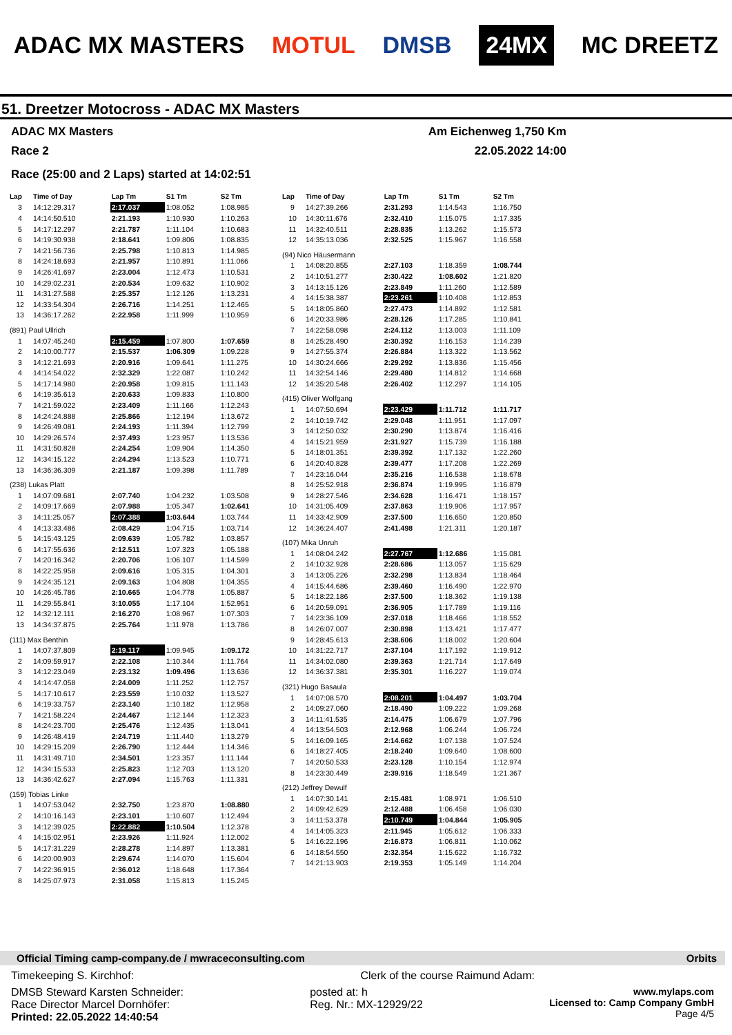ADAC MX MASTERS MOTUL DMSB 24MX MC DREETZ
51. Dreetzer Motocross - ADAC MX Masters
ADAC MX Masters Am Eichenweg 1,750 Km
Race 2 22.05.2022 14:00
Race (25:00 and 2 Laps) started at 14:02:51
| Lap | Time of Day | Lap Tm | S1 Tm | S2 Tm |
| --- | --- | --- | --- | --- |
| 3 | 14:12:29.317 | 2:17.037 | 1:08.052 | 1:08.985 |
| 4 | 14:14:50.510 | 2:21.193 | 1:10.930 | 1:10.263 |
| 5 | 14:17:12.297 | 2:21.787 | 1:11.104 | 1:10.683 |
| 6 | 14:19:30.938 | 2:18.641 | 1:09.806 | 1:08.835 |
| 7 | 14:21:56.736 | 2:25.798 | 1:10.813 | 1:14.985 |
| 8 | 14:24:18.693 | 2:21.957 | 1:10.891 | 1:11.066 |
| 9 | 14:26:41.697 | 2:23.004 | 1:12.473 | 1:10.531 |
| 10 | 14:29:02.231 | 2:20.534 | 1:09.632 | 1:10.902 |
| 11 | 14:31:27.588 | 2:25.357 | 1:12.126 | 1:13.231 |
| 12 | 14:33:54.304 | 2:26.716 | 1:14.251 | 1:12.465 |
| 13 | 14:36:17.262 | 2:22.958 | 1:11.999 | 1:10.959 |
| (891) Paul Ullrich | | | | |
| 1 | 14:07:45.240 | 2:15.459 | 1:07.800 | 1:07.659 |
| 2 | 14:10:00.777 | 2:15.537 | 1:06.309 | 1:09.228 |
| 3 | 14:12:21.693 | 2:20.916 | 1:09.641 | 1:11.275 |
| 4 | 14:14:54.022 | 2:32.329 | 1:22.087 | 1:10.242 |
| 5 | 14:17:14.980 | 2:20.958 | 1:09.815 | 1:11.143 |
| 6 | 14:19:35.613 | 2:20.633 | 1:09.833 | 1:10.800 |
| 7 | 14:21:59.022 | 2:23.409 | 1:11.166 | 1:12.243 |
| 8 | 14:24:24.888 | 2:25.866 | 1:12.194 | 1:13.672 |
| 9 | 14:26:49.081 | 2:24.193 | 1:11.394 | 1:12.799 |
| 10 | 14:29:26.574 | 2:37.493 | 1:23.957 | 1:13.536 |
| 11 | 14:31:50.828 | 2:24.254 | 1:09.904 | 1:14.350 |
| 12 | 14:34:15.122 | 2:24.294 | 1:13.523 | 1:10.771 |
| 13 | 14:36:36.309 | 2:21.187 | 1:09.398 | 1:11.789 |
| (238) Lukas Platt | | | | |
| 1 | 14:07:09.681 | 2:07.740 | 1:04.232 | 1:03.508 |
| 2 | 14:09:17.669 | 2:07.988 | 1:05.347 | 1:02.641 |
| 3 | 14:11:25.057 | 2:07.388 | 1:03.644 | 1:03.744 |
| 4 | 14:13:33.486 | 2:08.429 | 1:04.715 | 1:03.714 |
| 5 | 14:15:43.125 | 2:09.639 | 1:05.782 | 1:03.857 |
| 6 | 14:17:55.636 | 2:12.511 | 1:07.323 | 1:05.188 |
| 7 | 14:20:16.342 | 2:20.706 | 1:06.107 | 1:14.599 |
| 8 | 14:22:25.958 | 2:09.616 | 1:05.315 | 1:04.301 |
| 9 | 14:24:35.121 | 2:09.163 | 1:04.808 | 1:04.355 |
| 10 | 14:26:45.786 | 2:10.665 | 1:04.778 | 1:05.887 |
| 11 | 14:29:55.841 | 3:10.055 | 1:17.104 | 1:52.951 |
| 12 | 14:32:12.111 | 2:16.270 | 1:08.967 | 1:07.303 |
| 13 | 14:34:37.875 | 2:25.764 | 1:11.978 | 1:13.786 |
| (111) Max Benthin | | | | |
| 1 | 14:07:37.809 | 2:19.117 | 1:09.945 | 1:09.172 |
| 2 | 14:09:59.917 | 2:22.108 | 1:10.344 | 1:11.764 |
| 3 | 14:12:23.049 | 2:23.132 | 1:09.496 | 1:13.636 |
| 4 | 14:14:47.058 | 2:24.009 | 1:11.252 | 1:12.757 |
| 5 | 14:17:10.617 | 2:23.559 | 1:10.032 | 1:13.527 |
| 6 | 14:19:33.757 | 2:23.140 | 1:10.182 | 1:12.958 |
| 7 | 14:21:58.224 | 2:24.467 | 1:12.144 | 1:12.323 |
| 8 | 14:24:23.700 | 2:25.476 | 1:12.435 | 1:13.041 |
| 9 | 14:26:48.419 | 2:24.719 | 1:11.440 | 1:13.279 |
| 10 | 14:29:15.209 | 2:26.790 | 1:12.444 | 1:14.346 |
| 11 | 14:31:49.710 | 2:34.501 | 1:23.357 | 1:11.144 |
| 12 | 14:34:15.533 | 2:25.823 | 1:12.703 | 1:13.120 |
| 13 | 14:36:42.627 | 2:27.094 | 1:15.763 | 1:11.331 |
| (159) Tobias Linke | | | | |
| 1 | 14:07:53.042 | 2:32.750 | 1:23.870 | 1:08.880 |
| 2 | 14:10:16.143 | 2:23.101 | 1:10.607 | 1:12.494 |
| 3 | 14:12:39.025 | 2:22.882 | 1:10.504 | 1:12.378 |
| 4 | 14:15:02.951 | 2:23.926 | 1:11.924 | 1:12.002 |
| 5 | 14:17:31.229 | 2:28.278 | 1:14.897 | 1:13.381 |
| 6 | 14:20:00.903 | 2:29.674 | 1:14.070 | 1:15.604 |
| 7 | 14:22:36.915 | 2:36.012 | 1:18.648 | 1:17.364 |
| 8 | 14:25:07.973 | 2:31.058 | 1:15.813 | 1:15.245 |
| Lap | Time of Day | Lap Tm | S1 Tm | S2 Tm |
| --- | --- | --- | --- | --- |
| 9 | 14:27:39.266 | 2:31.293 | 1:14.543 | 1:16.750 |
| 10 | 14:30:11.676 | 2:32.410 | 1:15.075 | 1:17.335 |
| 11 | 14:32:40.511 | 2:28.835 | 1:13.262 | 1:15.573 |
| 12 | 14:35:13.036 | 2:32.525 | 1:15.967 | 1:16.558 |
| (94) Nico Häusermann | | | | |
| 1 | 14:08:20.855 | 2:27.103 | 1:18.359 | 1:08.744 |
| 2 | 14:10:51.277 | 2:30.422 | 1:08.602 | 1:21.820 |
| 3 | 14:13:15.126 | 2:23.849 | 1:11.260 | 1:12.589 |
| 4 | 14:15:38.387 | 2:23.261 | 1:10.408 | 1:12.853 |
| 5 | 14:18:05.860 | 2:27.473 | 1:14.892 | 1:12.581 |
| 6 | 14:20:33.986 | 2:28.126 | 1:17.285 | 1:10.841 |
| 7 | 14:22:58.098 | 2:24.112 | 1:13.003 | 1:11.109 |
| 8 | 14:25:28.490 | 2:30.392 | 1:16.153 | 1:14.239 |
| 9 | 14:27:55.374 | 2:26.884 | 1:13.322 | 1:13.562 |
| 10 | 14:30:24.666 | 2:29.292 | 1:13.836 | 1:15.456 |
| 11 | 14:32:54.146 | 2:29.480 | 1:14.812 | 1:14.668 |
| 12 | 14:35:20.548 | 2:26.402 | 1:12.297 | 1:14.105 |
| (415) Oliver Wolfgang | | | | |
| 1 | 14:07:50.694 | 2:23.429 | 1:11.712 | 1:11.717 |
| 2 | 14:10:19.742 | 2:29.048 | 1:11.951 | 1:17.097 |
| 3 | 14:12:50.032 | 2:30.290 | 1:13.874 | 1:16.416 |
| 4 | 14:15:21.959 | 2:31.927 | 1:15.739 | 1:16.188 |
| 5 | 14:18:01.351 | 2:39.392 | 1:17.132 | 1:22.260 |
| 6 | 14:20:40.828 | 2:39.477 | 1:17.208 | 1:22.269 |
| 7 | 14:23:16.044 | 2:35.216 | 1:16.538 | 1:18.678 |
| 8 | 14:25:52.918 | 2:36.874 | 1:19.995 | 1:16.879 |
| 9 | 14:28:27.546 | 2:34.628 | 1:16.471 | 1:18.157 |
| 10 | 14:31:05.409 | 2:37.863 | 1:19.906 | 1:17.957 |
| 11 | 14:33:42.909 | 2:37.500 | 1:16.650 | 1:20.850 |
| 12 | 14:36:24.407 | 2:41.498 | 1:21.311 | 1:20.187 |
| (107) Mika Unruh | | | | |
| 1 | 14:08:04.242 | 2:27.767 | 1:12.686 | 1:15.081 |
| 2 | 14:10:32.928 | 2:28.686 | 1:13.057 | 1:15.629 |
| 3 | 14:13:05.226 | 2:32.298 | 1:13.834 | 1:18.464 |
| 4 | 14:15:44.686 | 2:39.460 | 1:16.490 | 1:22.970 |
| 5 | 14:18:22.186 | 2:37.500 | 1:18.362 | 1:19.138 |
| 6 | 14:20:59.091 | 2:36.905 | 1:17.789 | 1:19.116 |
| 7 | 14:23:36.109 | 2:37.018 | 1:18.466 | 1:18.552 |
| 8 | 14:26:07.007 | 2:30.898 | 1:13.421 | 1:17.477 |
| 9 | 14:28:45.613 | 2:38.606 | 1:18.002 | 1:20.604 |
| 10 | 14:31:22.717 | 2:37.104 | 1:17.192 | 1:19.912 |
| 11 | 14:34:02.080 | 2:39.363 | 1:21.714 | 1:17.649 |
| 12 | 14:36:37.381 | 2:35.301 | 1:16.227 | 1:19.074 |
| (321) Hugo Basaula | | | | |
| 1 | 14:07:08.570 | 2:08.201 | 1:04.497 | 1:03.704 |
| 2 | 14:09:27.060 | 2:18.490 | 1:09.222 | 1:09.268 |
| 3 | 14:11:41.535 | 2:14.475 | 1:06.679 | 1:07.796 |
| 4 | 14:13:54.503 | 2:12.968 | 1:06.244 | 1:06.724 |
| 5 | 14:16:09.165 | 2:14.662 | 1:07.138 | 1:07.524 |
| 6 | 14:18:27.405 | 2:18.240 | 1:09.640 | 1:08.600 |
| 7 | 14:20:50.533 | 2:23.128 | 1:10.154 | 1:12.974 |
| 8 | 14:23:30.449 | 2:39.916 | 1:18.549 | 1:21.367 |
| (212) Jeffrey Dewulf | | | | |
| 1 | 14:07:30.141 | 2:15.481 | 1:08.971 | 1:06.510 |
| 2 | 14:09:42.629 | 2:12.488 | 1:06.458 | 1:06.030 |
| 3 | 14:11:53.378 | 2:10.749 | 1:04.844 | 1:05.905 |
| 4 | 14:14:05.323 | 2:11.945 | 1:05.612 | 1:06.333 |
| 5 | 14:16:22.196 | 2:16.873 | 1:06.811 | 1:10.062 |
| 6 | 14:18:54.550 | 2:32.354 | 1:15.622 | 1:16.732 |
| 7 | 14:21:13.903 | 2:19.353 | 1:05.149 | 1:14.204 |
Official Timing camp-company.de / mwraceconsulting.com Orbits
Timekeeping S. Kirchhof: Clerk of the course Raimund Adam:
DMSB Steward Karsten Schneider:
Race Director Marcel Dornhöfer:
Printed: 22.05.2022 14:40:54 posted at: h
Reg. Nr.: MX-12929/22 www.mylaps.com
Licensed to: Camp Company GmbH
Page 4/5